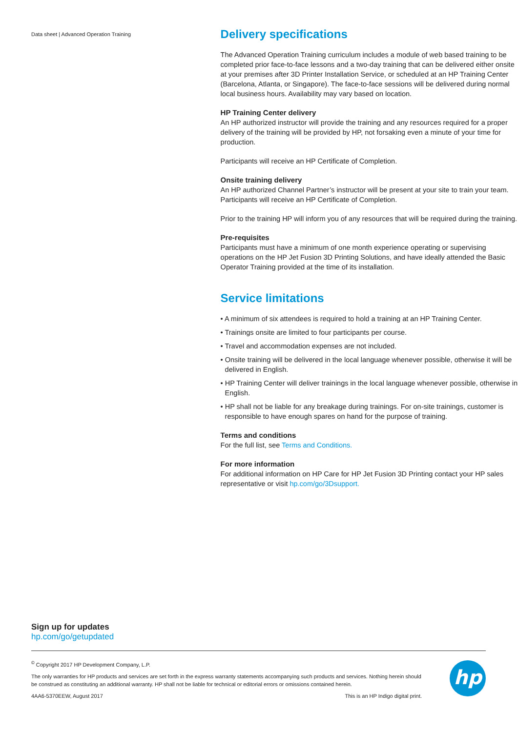Data sheet | Advanced Operation Training
Delivery specifications
The Advanced Operation Training curriculum includes a module of web based training to be completed prior face-to-face lessons and a two-day training that can be delivered either onsite at your premises after 3D Printer Installation Service, or scheduled at an HP Training Center (Barcelona, Atlanta, or Singapore). The face-to-face sessions will be delivered during normal local business hours. Availability may vary based on location.
HP Training Center delivery
An HP authorized instructor will provide the training and any resources required for a proper delivery of the training will be provided by HP, not forsaking even a minute of your time for production.
Participants will receive an HP Certificate of Completion.
Onsite training delivery
An HP authorized Channel Partner’s instructor will be present at your site to train your team. Participants will receive an HP Certificate of Completion.
Prior to the training HP will inform you of any resources that will be required during the training.
Pre-requisites
Participants must have a minimum of one month experience operating or supervising operations on the HP Jet Fusion 3D Printing Solutions, and have ideally attended the Basic Operator Training provided at the time of its installation.
Service limitations
• A minimum of six attendees is required to hold a training at an HP Training Center.
• Trainings onsite are limited to four participants per course.
• Travel and accommodation expenses are not included.
• Onsite training will be delivered in the local language whenever possible, otherwise it will be delivered in English.
• HP Training Center will deliver trainings in the local language whenever possible, otherwise in English.
• HP shall not be liable for any breakage during trainings. For on-site trainings, customer is responsible to have enough spares on hand for the purpose of training.
Terms and conditions
For the full list, see Terms and Conditions.
For more information
For additional information on HP Care for HP Jet Fusion 3D Printing contact your HP sales representative or visit hp.com/go/3Dsupport.
Sign up for updates
hp.com/go/getupdated
<sup>©</sup> Copyright 2017 HP Development Company, L.P.
The only warranties for HP products and services are set forth in the express warranty statements accompanying such products and services. Nothing herein should be construed as constituting an additional warranty. HP shall not be liable for technical or editorial errors or omissions contained herein.
4AA6-5370EEW, August 2017 This is an HP Indigo digital print.
hp